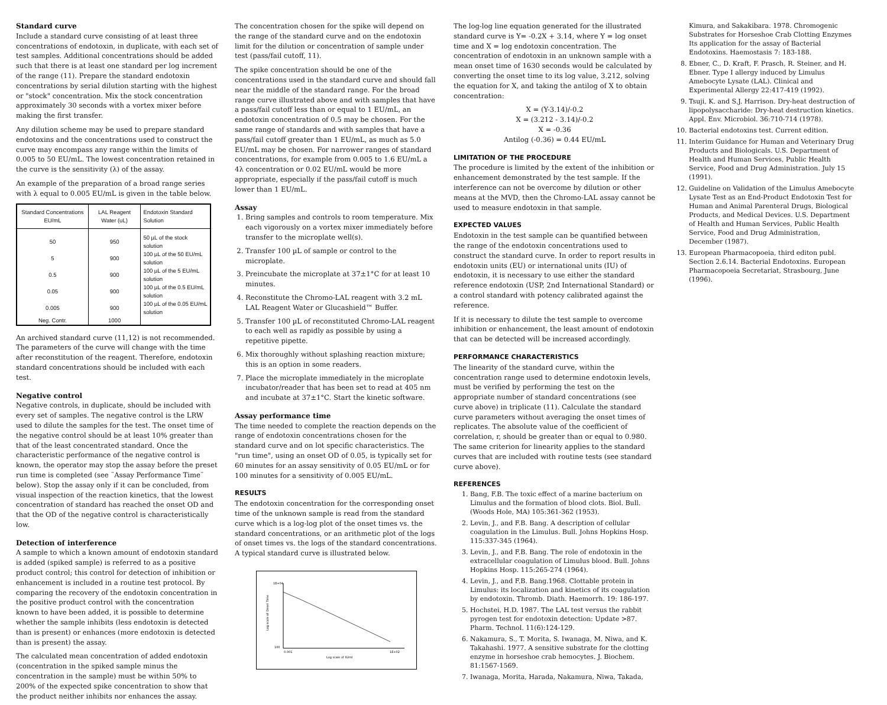Standard curve
Include a standard curve consisting of at least three concentrations of endotoxin, in duplicate, with each set of test samples. Additional concentrations should be added such that there is at least one standard per log increment of the range (11). Prepare the standard endotoxin concentrations by serial dilution starting with the highest or "stock" concentration. Mix the stock concentration approximately 30 seconds with a vortex mixer before making the first transfer.
Any dilution scheme may be used to prepare standard endotoxins and the concentrations used to construct the curve may encompass any range within the limits of 0.005 to 50 EU/mL. The lowest concentration retained in the curve is the sensitivity (λ) of the assay.
An example of the preparation of a broad range series with λ equal to 0.005 EU/mL is given in the table below.
| Standard Concentrations EU/mL | LAL Reagent Water (uL) | Endotoxin Standard Solution |
| --- | --- | --- |
| 50 | 950 | 50 µL of the stock solution |
| 5 | 900 | 100 µL of the 50 EU/mL solution |
| 0.5 | 900 | 100 µL of the 5 EU/mL solution |
| 0.05 | 900 | 100 µL of the 0.5 EU/mL solution |
| 0.005 | 900 | 100 µL of the 0.05 EU/mL solution |
| Neg. Contr. | 1000 | |
An archived standard curve (11,12) is not recommended. The parameters of the curve will change with the time after reconstitution of the reagent. Therefore, endotoxin standard concentrations should be included with each test.
Negative control
Negative controls, in duplicate, should be included with every set of samples. The negative control is the LRW used to dilute the samples for the test. The onset time of the negative control should be at least 10% greater than that of the least concentrated standard. Once the characteristic performance of the negative control is known, the operator may stop the assay before the preset run time is completed (see ¨Assay Performance Time¨ below). Stop the assay only if it can be concluded, from visual inspection of the reaction kinetics, that the lowest concentration of standard has reached the onset OD and that the OD of the negative control is characteristically low.
Detection of interference
A sample to which a known amount of endotoxin standard is added (spiked sample) is referred to as a positive product control; this control for detection of inhibition or enhancement is included in a routine test protocol. By comparing the recovery of the endotoxin concentration in the positive product control with the concentration known to have been added, it is possible to determine whether the sample inhibits (less endotoxin is detected than is present) or enhances (more endotoxin is detected than is present) the assay.
The calculated mean concentration of added endotoxin (concentration in the spiked sample minus the concentration in the sample) must be within 50% to 200% of the expected spike concentration to show that the product neither inhibits nor enhances the assay.
The concentration chosen for the spike will depend on the range of the standard curve and on the endotoxin limit for the dilution or concentration of sample under test (pass/fail cutoff, 11).
The spike concentration should be one of the concentrations used in the standard curve and should fall near the middle of the standard range. For the broad range curve illustrated above and with samples that have a pass/fail cutoff less than or equal to 1 EU/mL, an endotoxin concentration of 0.5 may be chosen. For the same range of standards and with samples that have a pass/fail cutoff greater than 1 EU/mL, as much as 5.0 EU/mL may be chosen. For narrower ranges of standard concentrations, for example from 0.005 to 1.6 EU/mL a 4λ concentration or 0.02 EU/mL would be more appropriate, especially if the pass/fail cutoff is much lower than 1 EU/mL.
Assay
1. Bring samples and controls to room temperature. Mix each vigorously on a vortex mixer immediately before transfer to the microplate well(s).
2. Transfer 100 µL of sample or control to the microplate.
3. Preincubate the microplate at 37±1°C for at least 10 minutes.
4. Reconstitute the Chromo-LAL reagent with 3.2 mL LAL Reagent Water or Glucashield™ Buffer.
5. Transfer 100 µL of reconstituted Chromo-LAL reagent to each well as rapidly as possible by using a repetitive pipette.
6. Mix thoroughly without splashing reaction mixture; this is an option in some readers.
7. Place the microplate immediately in the microplate incubator/reader that has been set to read at 405 nm and incubate at 37±1°C. Start the kinetic software.
Assay performance time
The time needed to complete the reaction depends on the range of endotoxin concentrations chosen for the standard curve and on lot specific characteristics. The "run time", using an onset OD of 0.05, is typically set for 60 minutes for an assay sensitivity of 0.05 EU/mL or for 100 minutes for a sensitivity of 0.005 EU/mL.
RESULTS
The endotoxin concentration for the corresponding onset time of the unknown sample is read from the standard curve which is a log-log plot of the onset times vs. the standard concentrations, or an arithmetic plot of the logs of onset times vs. the logs of the standard concentrations. A typical standard curve is illustrated below.
1E+04
100
0.001
1E+02
Log scale of IU/ml
Log scale of Onset Time
The log-log line equation generated for the illustrated standard curve is Y= -0.2X + 3.14, where Y = log onset time and X = log endotoxin concentration. The concentration of endotoxin in an unknown sample with a mean onset time of 1630 seconds would be calculated by converting the onset time to its log value, 3.212, solving the equation for X, and taking the antilog of X to obtain concentration:
X = (Y-3.14)/-0.2
X = (3.212 - 3.14)/-0.2
X = -0.36
Antilog (-0.36) = 0.44 EU/mL
LIMITATION OF THE PROCEDURE
The procedure is limited by the extent of the inhibition or enhancement demonstrated by the test sample. If the interference can not be overcome by dilution or other means at the MVD, then the Chromo-LAL assay cannot be used to measure endotoxin in that sample.
EXPECTED VALUES
Endotoxin in the test sample can be quantified between the range of the endotoxin concentrations used to construct the standard curve. In order to report results in endotoxin units (EU) or international units (IU) of endotoxin, it is necessary to use either the standard reference endotoxin (USP, 2nd International Standard) or a control standard with potency calibrated against the reference.
If it is necessary to dilute the test sample to overcome inhibition or enhancement, the least amount of endotoxin that can be detected will be increased accordingly.
PERFORMANCE CHARACTERISTICS
The linearity of the standard curve, within the concentration range used to determine endotoxin levels, must be verified by performing the test on the appropriate number of standard concentrations (see curve above) in triplicate (11). Calculate the standard curve parameters without averaging the onset times of replicates. The absolute value of the coefficient of correlation, r, should be greater than or equal to 0.980. The same criterion for linearity applies to the standard curves that are included with routine tests (see standard curve above).
REFERENCES
1. Bang, F.B. The toxic effect of a marine bacterium on Limulus and the formation of blood clots. Biol. Bull. (Woods Hole, MA) 105:361-362 (1953).
2. Levin, J., and F.B. Bang. A description of cellular coagulation in the Limulus. Bull. Johns Hopkins Hosp. 115:337-345 (1964).
3. Levin, J., and F.B. Bang. The role of endotoxin in the extracellular coagulation of Limulus blood. Bull. Johns Hopkins Hosp. 115:265-274 (1964).
4. Levin, J., and F.B. Bang.1968. Clottable protein in Limulus: its localization and kinetics of its coagulation by endotoxin. Thromb. Diath. Haemorrh. 19: 186-197.
5. Hochstei, H.D. 1987. The LAL test versus the rabbit pyrogen test for endotoxin detection: Update >87. Pharm. Technol. 11(6):124-129.
6. Nakamura, S., T. Morita, S. Iwanaga, M. Niwa, and K. Takahashi. 1977. A sensitive substrate for the clotting enzyme in horseshoe crab hemocytes. J. Biochem. 81:1567-1569.
7. Iwanaga, Morita, Harada, Nakamura, Niwa, Takada,
Kimura, and Sakakibara. 1978. Chromogenic Substrates for Horseshoe Crab Clotting Enzymes Its application for the assay of Bacterial Endotoxins. Haemostasis 7: 183-188.
8. Ebner, C., D. Kraft, F. Prasch, R. Steiner, and H. Ebner. Type I allergy induced by Limulus Amebocyte Lysate (LAL). Clinical and Experimental Allergy 22:417-419 (1992).
9. Tsuji, K. and S.J. Harrison. Dry-heat destruction of lipopolysaccharide: Dry-heat destruction kinetics. Appl. Env. Microbiol. 36:710-714 (1978).
10. Bacterial endotoxins test. Current edition.
11. Interim Guidance for Human and Veterinary Drug Products and Biologicals. U.S. Department of Health and Human Services, Public Health Service, Food and Drug Administration. July 15 (1991).
12. Guideline on Validation of the Limulus Amebocyte Lysate Test as an End-Product Endotoxin Test for Human and Animal Parenteral Drugs, Biological Products, and Medical Devices. U.S. Department of Health and Human Services, Public Health Service, Food and Drug Administration, December (1987).
13. European Pharmacopoeia, third editon publ. Section 2.6.14. Bacterial Endotoxins. European Pharmacopoeia Secretariat, Strasbourg, June (1996).